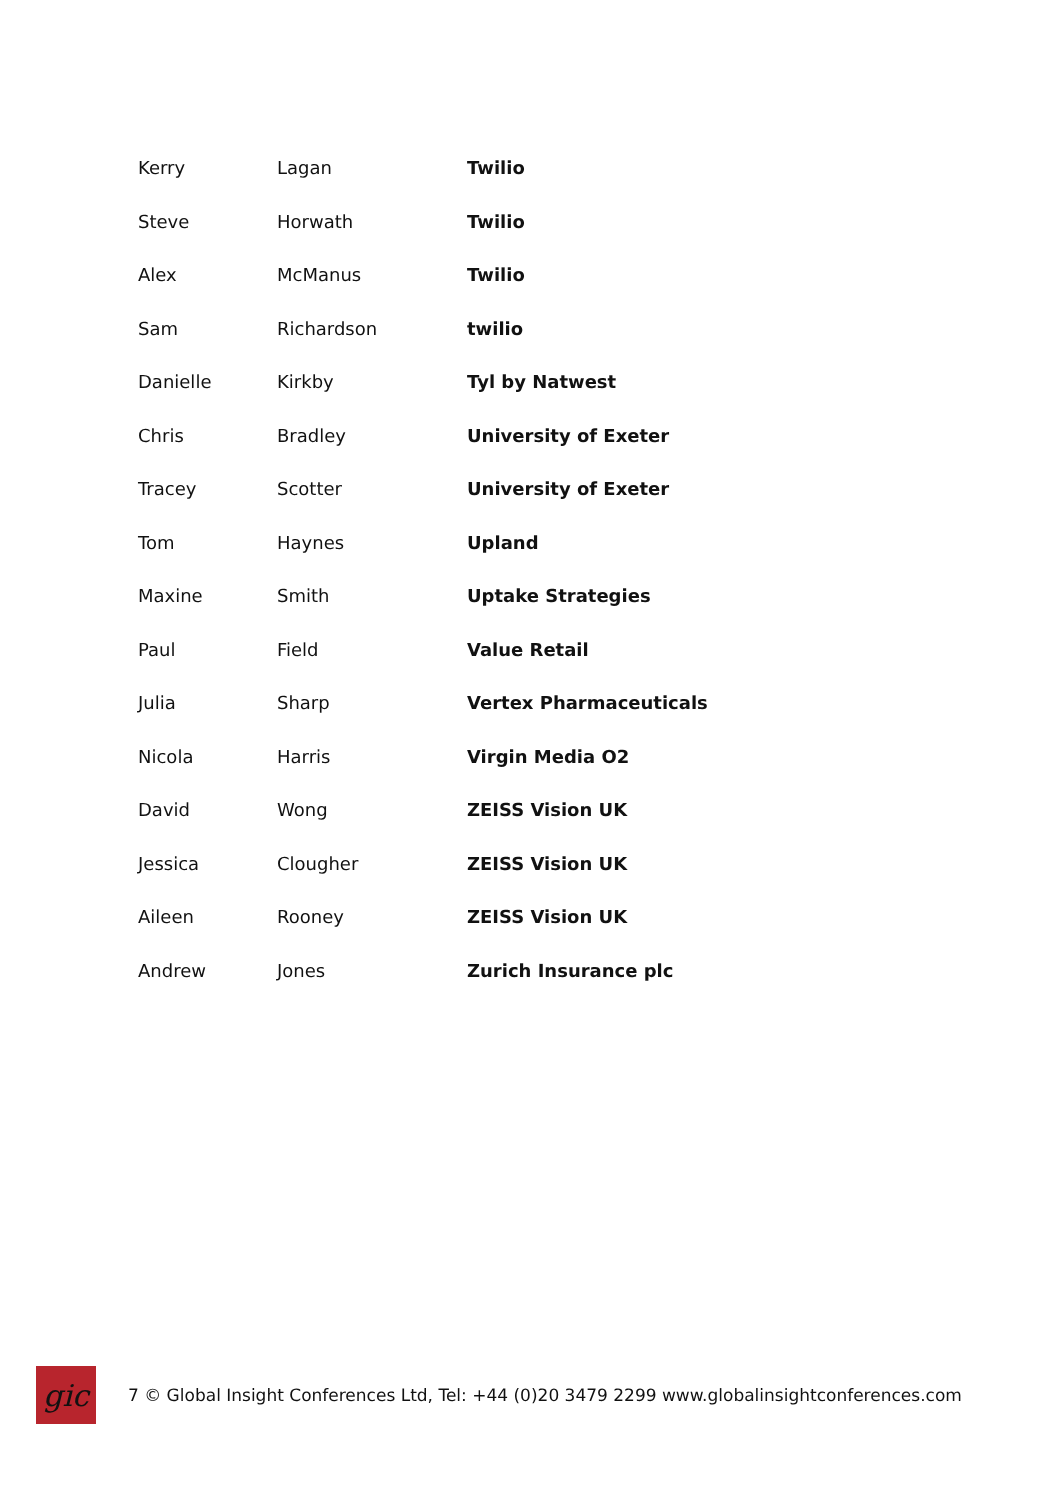| Kerry | Lagan | Twilio |
| Steve | Horwath | Twilio |
| Alex | McManus | Twilio |
| Sam | Richardson | twilio |
| Danielle | Kirkby | Tyl by Natwest |
| Chris | Bradley | University of Exeter |
| Tracey | Scotter | University of Exeter |
| Tom | Haynes | Upland |
| Maxine | Smith | Uptake Strategies |
| Paul | Field | Value Retail |
| Julia | Sharp | Vertex Pharmaceuticals |
| Nicola | Harris | Virgin Media O2 |
| David | Wong | ZEISS Vision UK |
| Jessica | Clougher | ZEISS Vision UK |
| Aileen | Rooney | ZEISS Vision UK |
| Andrew | Jones | Zurich Insurance plc |
gic
7 © Global Insight Conferences Ltd, Tel: +44 (0)20 3479 2299 www.globalinsightconferences.com